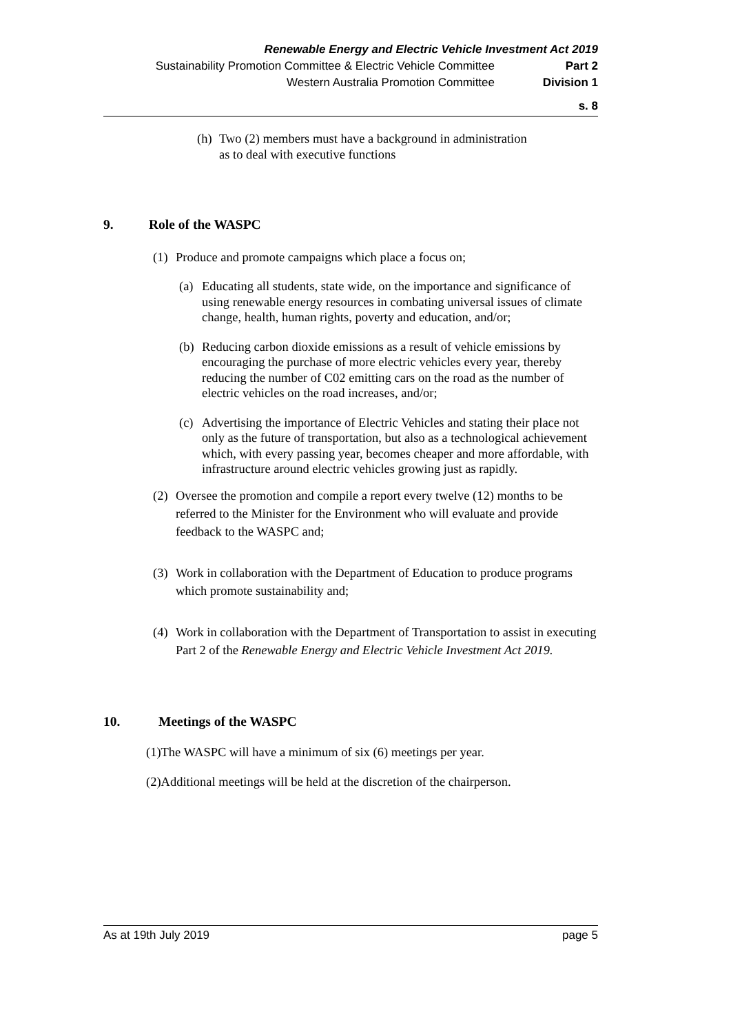Renewable Energy and Electric Vehicle Investment Act 2019
Sustainability Promotion Committee & Electric Vehicle Committee Part 2
Western Australia Promotion Committee Division 1
s. 8
(h) Two (2) members must have a background in administration
as to deal with executive functions
9. Role of the WASPC
(1) Produce and promote campaigns which place a focus on;
(a) Educating all students, state wide, on the importance and significance of using renewable energy resources in combating universal issues of climate change, health, human rights, poverty and education, and/or;
(b) Reducing carbon dioxide emissions as a result of vehicle emissions by encouraging the purchase of more electric vehicles every year, thereby reducing the number of C02 emitting cars on the road as the number of electric vehicles on the road increases, and/or;
(c) Advertising the importance of Electric Vehicles and stating their place not only as the future of transportation, but also as a technological achievement which, with every passing year, becomes cheaper and more affordable, with infrastructure around electric vehicles growing just as rapidly.
(2) Oversee the promotion and compile a report every twelve (12) months to be referred to the Minister for the Environment who will evaluate and provide feedback to the WASPC and;
(3) Work in collaboration with the Department of Education to produce programs which promote sustainability and;
(4) Work in collaboration with the Department of Transportation to assist in executing Part 2 of the Renewable Energy and Electric Vehicle Investment Act 2019.
10. Meetings of the WASPC
(1)The WASPC will have a minimum of six (6) meetings per year.
(2)Additional meetings will be held at the discretion of the chairperson.
As at 19th July 2019 page 5